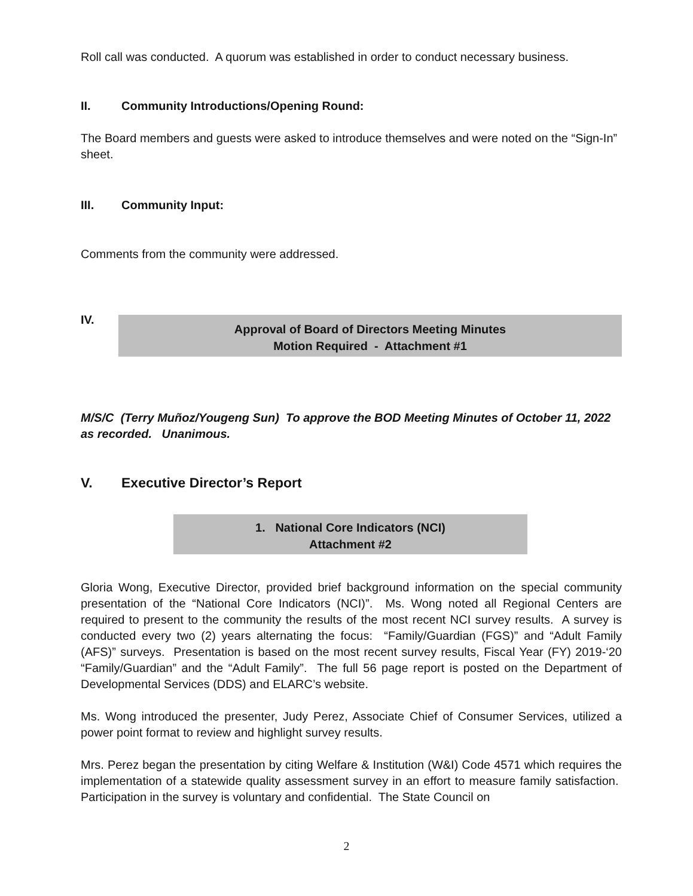Roll call was conducted. A quorum was established in order to conduct necessary business.
II. Community Introductions/Opening Round:
The Board members and guests were asked to introduce themselves and were noted on the “Sign-In” sheet.
III. Community Input:
Comments from the community were addressed.
IV.
Approval of Board of Directors Meeting Minutes
Motion Required - Attachment #1
M/S/C (Terry Muñoz/Yougeng Sun) To approve the BOD Meeting Minutes of October 11, 2022 as recorded. Unanimous.
V. Executive Director’s Report
1. National Core Indicators (NCI)
Attachment #2
Gloria Wong, Executive Director, provided brief background information on the special community presentation of the “National Core Indicators (NCI)”. Ms. Wong noted all Regional Centers are required to present to the community the results of the most recent NCI survey results. A survey is conducted every two (2) years alternating the focus: “Family/Guardian (FGS)” and “Adult Family (AFS)” surveys. Presentation is based on the most recent survey results, Fiscal Year (FY) 2019-‘20 “Family/Guardian” and the “Adult Family”. The full 56 page report is posted on the Department of Developmental Services (DDS) and ELARC’s website.
Ms. Wong introduced the presenter, Judy Perez, Associate Chief of Consumer Services, utilized a power point format to review and highlight survey results.
Mrs. Perez began the presentation by citing Welfare & Institution (W&I) Code 4571 which requires the implementation of a statewide quality assessment survey in an effort to measure family satisfaction. Participation in the survey is voluntary and confidential. The State Council on
2